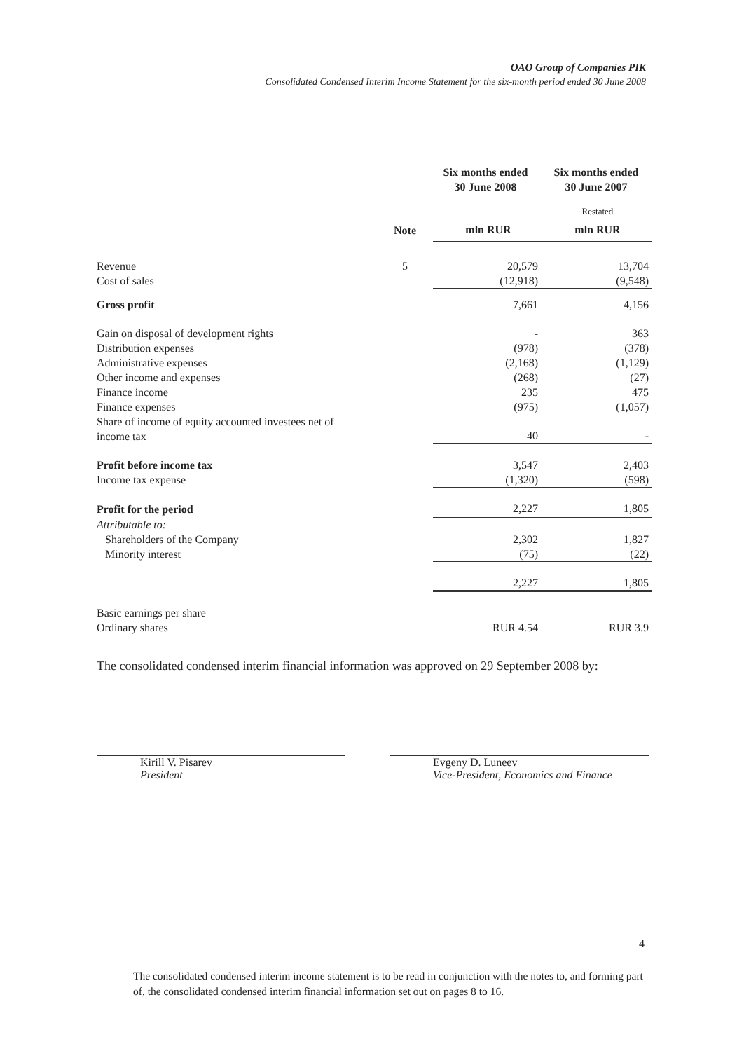OAO Group of Companies PIK
Consolidated Condensed Interim Income Statement for the six-month period ended 30 June 2008
| | | Six months ended 30 June 2008 | Six months ended 30 June 2007 |
| | | | Restated |
| | Note | mln RUR | mln RUR |
| Revenue | 5 | 20,579 | 13,704 |
| Cost of sales | | (12,918) | (9,548) |
| Gross profit | | 7,661 | 4,156 |
| Gain on disposal of development rights | | - | 363 |
| Distribution expenses | | (978) | (378) |
| Administrative expenses | | (2,168) | (1,129) |
| Other income and expenses | | (268) | (27) |
| Finance income | | 235 | 475 |
| Finance expenses | | (975) | (1,057) |
| Share of income of equity accounted investees net of income tax | | 40 | - |
| Profit before income tax | | 3,547 | 2,403 |
| Income tax expense | | (1,320) | (598) |
| Profit for the period | | 2,227 | 1,805 |
| Attributable to: | | | |
| Shareholders of the Company | | 2,302 | 1,827 |
| Minority interest | | (75) | (22) |
| | | 2,227 | 1,805 |
| Basic earnings per share | | | |
| Ordinary shares | | RUR 4.54 | RUR 3.9 |
| The consolidated condensed interim financial information was approved on 29 September 2008 by: | | | |
Kirill V. Pisarev
President
Evgeny D. Luneev
Vice-President, Economics and Finance
4
The consolidated condensed interim income statement is to be read in conjunction with the notes to, and forming part of, the consolidated condensed interim financial information set out on pages 8 to 16.